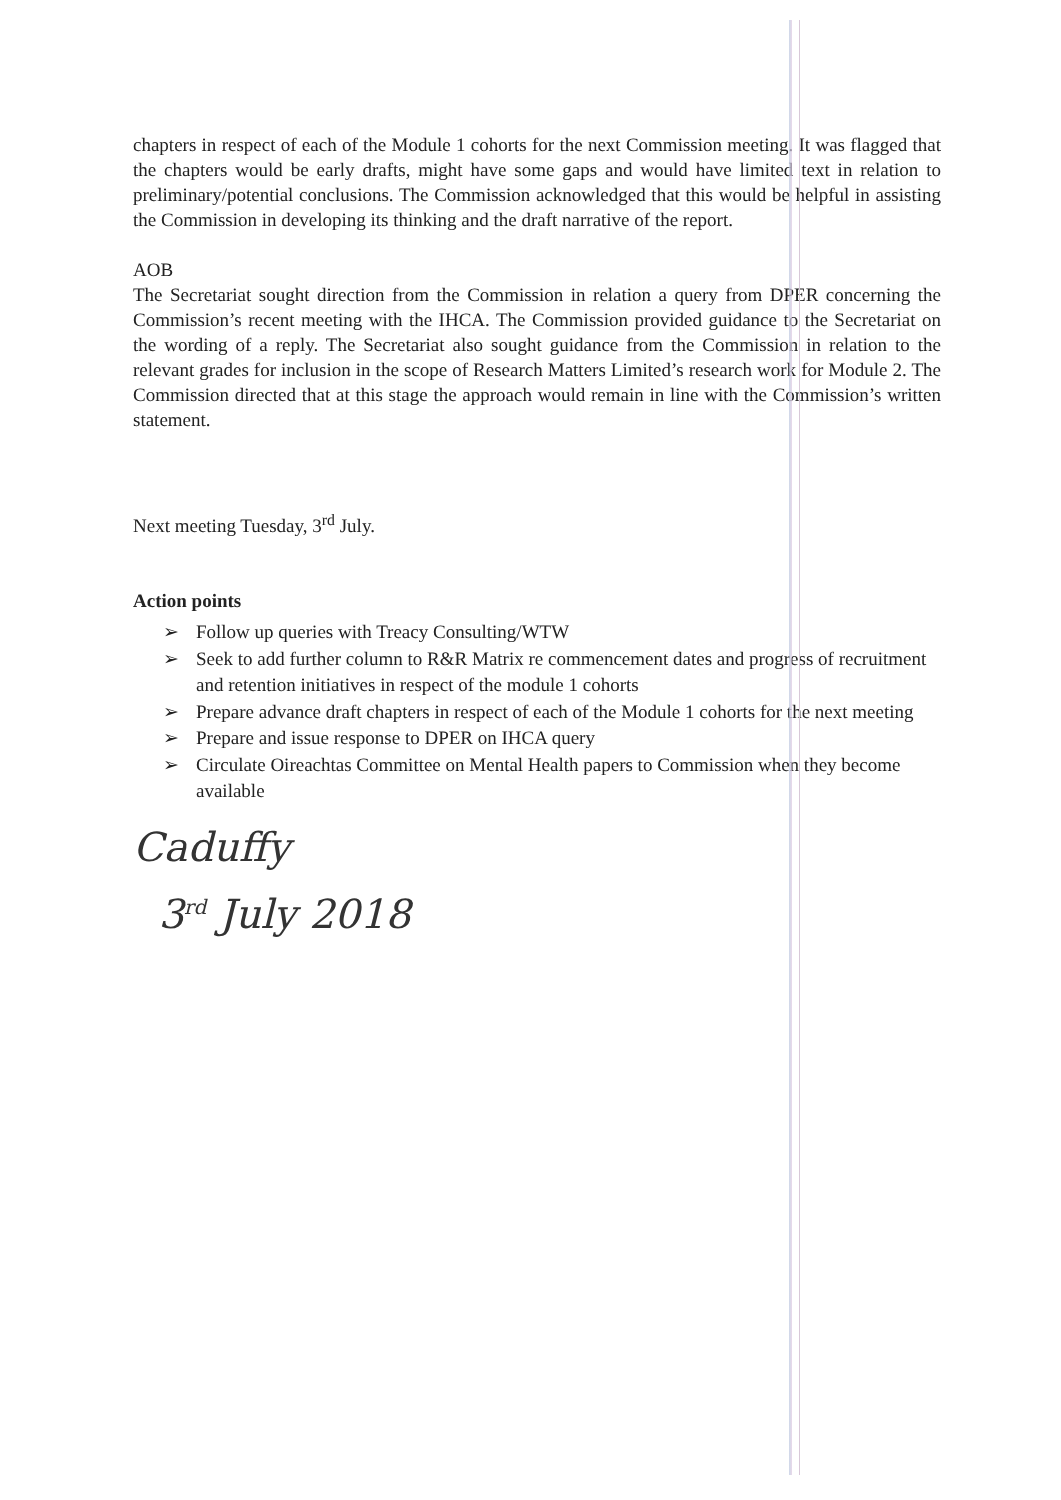chapters in respect of each of the Module 1 cohorts for the next Commission meeting. It was flagged that the chapters would be early drafts, might have some gaps and would have limited text in relation to preliminary/potential conclusions. The Commission acknowledged that this would be helpful in assisting the Commission in developing its thinking and the draft narrative of the report.
AOB
The Secretariat sought direction from the Commission in relation a query from DPER concerning the Commission’s recent meeting with the IHCA. The Commission provided guidance to the Secretariat on the wording of a reply. The Secretariat also sought guidance from the Commission in relation to the relevant grades for inclusion in the scope of Research Matters Limited’s research work for Module 2. The Commission directed that at this stage the approach would remain in line with the Commission’s written statement.
Next meeting Tuesday, 3<sup>rd</sup> July.
Action points
➢ Follow up queries with Treacy Consulting/WTW
➢ Seek to add further column to R&R Matrix re commencement dates and progress of recruitment and retention initiatives in respect of the module 1 cohorts
➢ Prepare advance draft chapters in respect of each of the Module 1 cohorts for the next meeting
➢ Prepare and issue response to DPER on IHCA query
➢ Circulate Oireachtas Committee on Mental Health papers to Commission when they become available
Caduffy
3<sup>rd</sup> July 2018